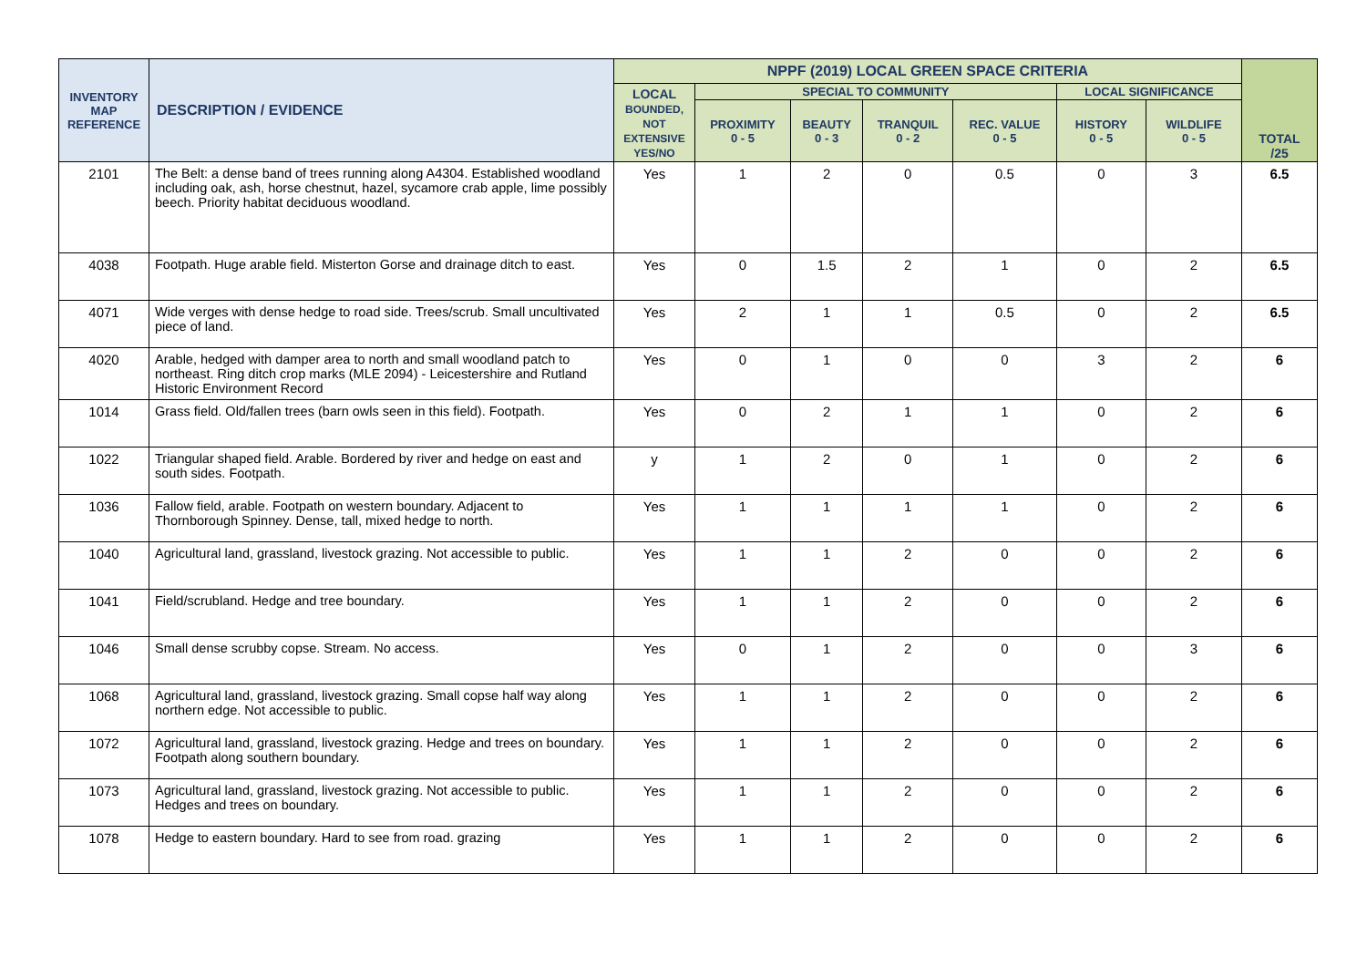| INVENTORY MAP REFERENCE | DESCRIPTION / EVIDENCE | NPPF (2019) LOCAL GREEN SPACE CRITERIA | | | | | | | TOTAL /25 |
| --- | --- | --- | --- | --- | --- | --- | --- | --- | --- |
| | | LOCAL BOUNDED, NOT EXTENSIVE YES/NO | SPECIAL TO COMMUNITY | | | | LOCAL SIGNIFICANCE | | |
| | | | PROXIMITY 0 - 5 | BEAUTY 0 - 3 | TRANQUIL 0 - 2 | REC. VALUE 0 - 5 | HISTORY 0 - 5 | WILDLIFE 0 - 5 | |
| 2101 | The Belt: a dense band of trees running along A4304. Established woodland including oak, ash, horse chestnut, hazel, sycamore crab apple, lime possibly beech. Priority habitat deciduous woodland. | Yes | 1 | 2 | 0 | 0.5 | 0 | 3 | 6.5 |
| 4038 | Footpath. Huge arable field. Misterton Gorse and drainage ditch to east. | Yes | 0 | 1.5 | 2 | 1 | 0 | 2 | 6.5 |
| 4071 | Wide verges with dense hedge to road side. Trees/scrub. Small uncultivated piece of land. | Yes | 2 | 1 | 1 | 0.5 | 0 | 2 | 6.5 |
| 4020 | Arable, hedged with damper area to north and small woodland patch to northeast. Ring ditch crop marks (MLE 2094) - Leicestershire and Rutland Historic Environment Record | Yes | 0 | 1 | 0 | 0 | 3 | 2 | 6 |
| 1014 | Grass field. Old/fallen trees (barn owls seen in this field). Footpath. | Yes | 0 | 2 | 1 | 1 | 0 | 2 | 6 |
| 1022 | Triangular shaped field. Arable. Bordered by river and hedge on east and south sides. Footpath. | y | 1 | 2 | 0 | 1 | 0 | 2 | 6 |
| 1036 | Fallow field, arable. Footpath on western boundary. Adjacent to Thornborough Spinney. Dense, tall, mixed hedge to north. | Yes | 1 | 1 | 1 | 1 | 0 | 2 | 6 |
| 1040 | Agricultural land, grassland, livestock grazing. Not accessible to public. | Yes | 1 | 1 | 2 | 0 | 0 | 2 | 6 |
| 1041 | Field/scrubland. Hedge and tree boundary. | Yes | 1 | 1 | 2 | 0 | 0 | 2 | 6 |
| 1046 | Small dense scrubby copse. Stream. No access. | Yes | 0 | 1 | 2 | 0 | 0 | 3 | 6 |
| 1068 | Agricultural land, grassland, livestock grazing. Small copse half way along northern edge. Not accessible to public. | Yes | 1 | 1 | 2 | 0 | 0 | 2 | 6 |
| 1072 | Agricultural land, grassland, livestock grazing. Hedge and trees on boundary. Footpath along southern boundary. | Yes | 1 | 1 | 2 | 0 | 0 | 2 | 6 |
| 1073 | Agricultural land, grassland, livestock grazing. Not accessible to public. Hedges and trees on boundary. | Yes | 1 | 1 | 2 | 0 | 0 | 2 | 6 |
| 1078 | Hedge to eastern boundary. Hard to see from road. grazing | Yes | 1 | 1 | 2 | 0 | 0 | 2 | 6 |